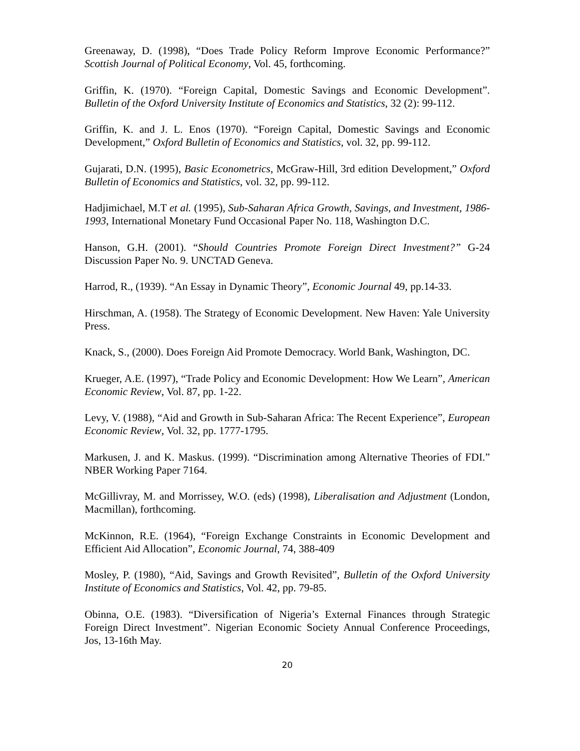Greenaway, D. (1998), “Does Trade Policy Reform Improve Economic Performance?” Scottish Journal of Political Economy, Vol. 45, forthcoming.
Griffin, K. (1970). “Foreign Capital, Domestic Savings and Economic Development”. Bulletin of the Oxford University Institute of Economics and Statistics, 32 (2): 99-112.
Griffin, K. and J. L. Enos (1970). “Foreign Capital, Domestic Savings and Economic Development,” Oxford Bulletin of Economics and Statistics, vol. 32, pp. 99-112.
Gujarati, D.N. (1995), Basic Econometrics, McGraw-Hill, 3rd edition Development,” Oxford Bulletin of Economics and Statistics, vol. 32, pp. 99-112.
Hadjimichael, M.T et al. (1995), Sub-Saharan Africa Growth, Savings, and Investment, 1986-1993, International Monetary Fund Occasional Paper No. 118, Washington D.C.
Hanson, G.H. (2001). “Should Countries Promote Foreign Direct Investment?” G-24 Discussion Paper No. 9. UNCTAD Geneva.
Harrod, R., (1939). “An Essay in Dynamic Theory”, Economic Journal 49, pp.14-33.
Hirschman, A. (1958). The Strategy of Economic Development. New Haven: Yale University Press.
Knack, S., (2000). Does Foreign Aid Promote Democracy. World Bank, Washington, DC.
Krueger, A.E. (1997), “Trade Policy and Economic Development: How We Learn”, American Economic Review, Vol. 87, pp. 1-22.
Levy, V. (1988), “Aid and Growth in Sub-Saharan Africa: The Recent Experience”, European Economic Review, Vol. 32, pp. 1777-1795.
Markusen, J. and K. Maskus. (1999). “Discrimination among Alternative Theories of FDI.” NBER Working Paper 7164.
McGillivray, M. and Morrissey, W.O. (eds) (1998), Liberalisation and Adjustment (London, Macmillan), forthcoming.
McKinnon, R.E. (1964), “Foreign Exchange Constraints in Economic Development and Efficient Aid Allocation”, Economic Journal, 74, 388-409
Mosley, P. (1980), “Aid, Savings and Growth Revisited”, Bulletin of the Oxford University Institute of Economics and Statistics, Vol. 42, pp. 79-85.
Obinna, O.E. (1983). “Diversification of Nigeria’s External Finances through Strategic Foreign Direct Investment”. Nigerian Economic Society Annual Conference Proceedings, Jos, 13-16th May.
20